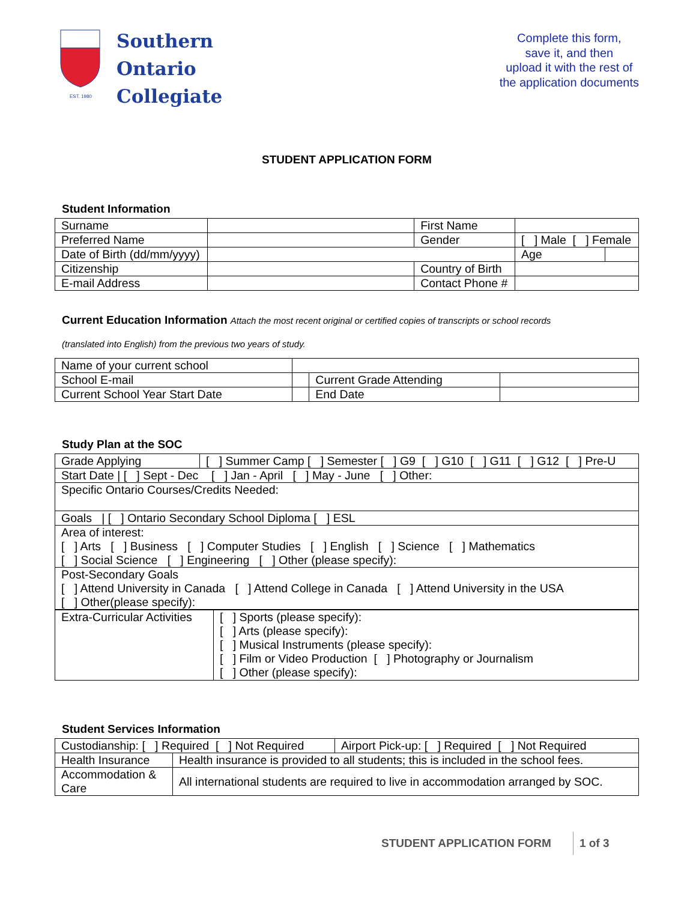EST. 1980
Southern
Ontario
Collegiate
Complete this form,
save it, and then
upload it with the rest of
the application documents
STUDENT APPLICATION FORM
Student Information
| Surname | | | First Name | | |
| Preferred Name | | | Gender | [ ] Male [ ] Female | |
| Date of Birth (dd/mm/yyyy) | | | | Age | |
| Citizenship | | | Country of Birth | | |
| E-mail Address | | | Contact Phone # | | |
Current Education Information Attach the most recent original or certified copies of transcripts or school records
(translated into English) from the previous two years of study.
| Name of your current school | | | |
| School E-mail | | Current Grade Attending | |
| Current School Year Start Date | | End Date | |
Study Plan at the SOC
| Grade Applying | [ ] Summer Camp [ ] Semester [ ] G9 [ ] G10 [ ] G11 [ ] G12 [ ] Pre-U |
| Start Date / [ ] Sept - Dec [ ] Jan - April [ ] May - June [ ] Other: | |
| Specific Ontario Courses/Credits Needed: | |
| Goals / [ ] Ontario Secondary School Diploma [ ] ESL | |
| Area of interest: [ ] Arts [ ] Business [ ] Computer Studies [ ] English [ ] Science [ ] Mathematics [ ] Social Science [ ] Engineering [ ] Other (please specify): | |
| Post-Secondary Goals [ ] Attend University in Canada [ ] Attend College in Canada [ ] Attend University in the USA [ ] Other(please specify): | |
| Extra-Curricular Activities | [ ] Sports (please specify): [ ] Arts (please specify): [ ] Musical Instruments (please specify): [ ] Film or Video Production [ ] Photography or Journalism [ ] Other (please specify): |
Student Services Information
| Custodianship: [ ] Required [ ] Not Required | | Airport Pick-up: [ ] Required [ ] Not Required |
| Health Insurance | Health insurance is provided to all students; this is included in the school fees. | |
| Accommodation & Care | All international students are required to live in accommodation arranged by SOC. | |
STUDENT APPLICATION FORM 1 of 3